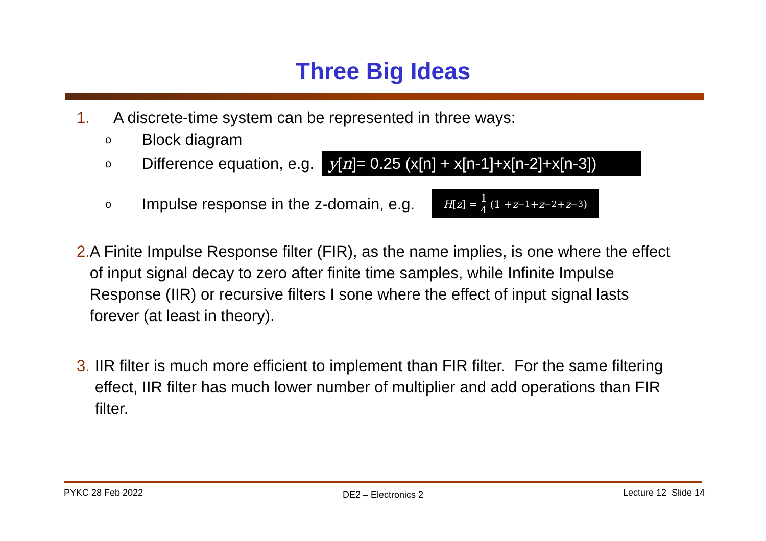Three Big Ideas
1. A discrete-time system can be represented in three ways:
o Block diagram
o Difference equation, e.g. y[n]= 0.25 (x[n] + x[n-1]+x[n-2]+x[n-3])
o Impulse response in the z-domain, e.g. H [z] = 1 4 (1 + z<sup>−1</sup> + z<sup>−2</sup> + z<sup>−3</sup>)
2. A Finite Impulse Response filter (FIR), as the name implies, is one where the effect of input signal decay to zero after finite time samples, while Infinite Impulse Response (IIR) or recursive filters I sone where the effect of input signal lasts forever (at least in theory).
3. IIR filter is much more efficient to implement than FIR filter. For the same filtering effect, IIR filter has much lower number of multiplier and add operations than FIR filter.
PYKC 28 Feb 2022 DE2 – Electronics 2 Lecture 12 Slide 14